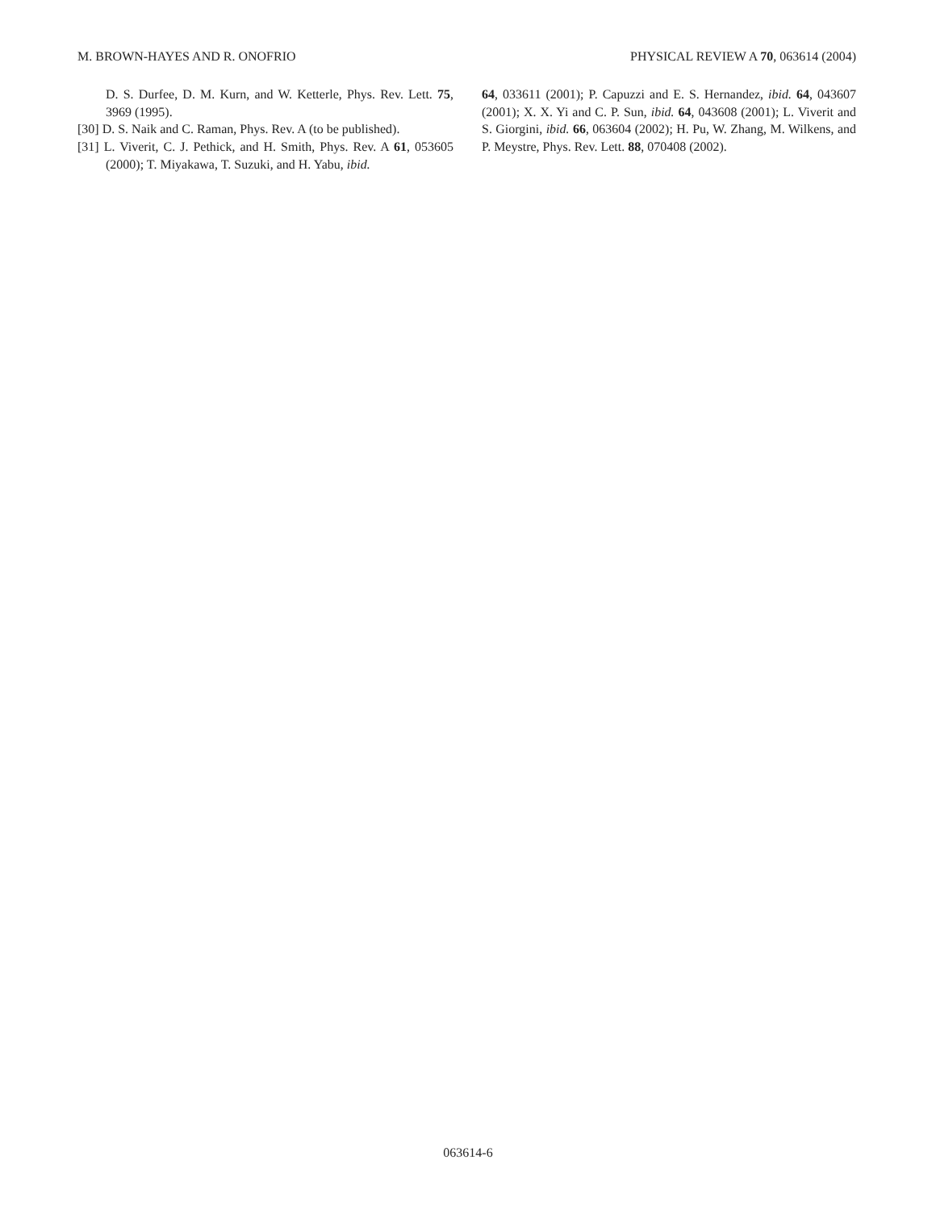M. BROWN-HAYES AND R. ONOFRIO PHYSICAL REVIEW A 70, 063614 (2004)
D. S. Durfee, D. M. Kurn, and W. Ketterle, Phys. Rev. Lett. 75, 3969 (1995).
[30] D. S. Naik and C. Raman, Phys. Rev. A (to be published).
[31] L. Viverit, C. J. Pethick, and H. Smith, Phys. Rev. A 61, 053605 (2000); T. Miyakawa, T. Suzuki, and H. Yabu, ibid.
64, 033611 (2001); P. Capuzzi and E. S. Hernandez, ibid. 64, 043607 (2001); X. X. Yi and C. P. Sun, ibid. 64, 043608 (2001); L. Viverit and S. Giorgini, ibid. 66, 063604 (2002); H. Pu, W. Zhang, M. Wilkens, and P. Meystre, Phys. Rev. Lett. 88, 070408 (2002).
063614-6